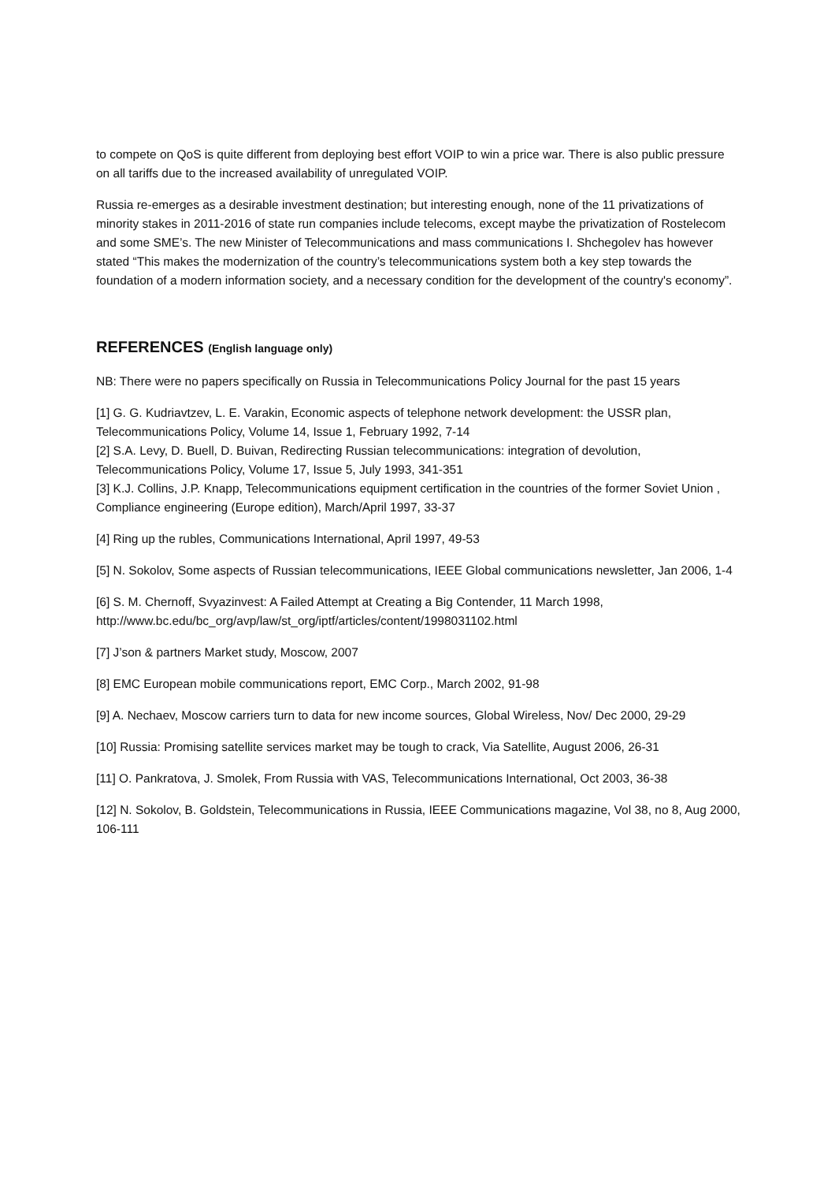to compete on QoS is quite different from deploying best effort VOIP to win a price war. There is also public pressure on all tariffs due to the increased availability of unregulated VOIP.
Russia re-emerges as a desirable investment destination; but interesting enough, none of the 11 privatizations of minority stakes in 2011-2016 of state run companies include telecoms, except maybe the privatization of Rostelecom and some SME’s. The new Minister of Telecommunications and mass communications I. Shchegolev has however stated “This makes the modernization of the country’s telecommunications system both a key step towards the foundation of a modern information society, and a necessary condition for the development of the country's economy”.
REFERENCES (English language only)
NB: There were no papers specifically on Russia in Telecommunications Policy Journal for the past 15 years
[1] G. G. Kudriavtzev, L. E. Varakin, Economic aspects of telephone network development: the USSR plan, Telecommunications Policy, Volume 14, Issue 1, February 1992, 7-14
[2] S.A. Levy, D. Buell, D. Buivan, Redirecting Russian telecommunications: integration of devolution, Telecommunications Policy, Volume 17, Issue 5, July 1993, 341-351
[3] K.J. Collins, J.P. Knapp, Telecommunications equipment certification in the countries of the former Soviet Union , Compliance engineering (Europe edition), March/April 1997, 33-37
[4] Ring up the rubles, Communications International, April 1997, 49-53
[5] N. Sokolov, Some aspects of Russian telecommunications, IEEE Global communications newsletter, Jan 2006, 1-4
[6] S. M. Chernoff, Svyazinvest: A Failed Attempt at Creating a Big Contender, 11 March 1998, http://www.bc.edu/bc_org/avp/law/st_org/iptf/articles/content/1998031102.html
[7] J’son & partners Market study, Moscow, 2007
[8] EMC European mobile communications report, EMC Corp., March 2002, 91-98
[9] A. Nechaev, Moscow carriers turn to data for new income sources, Global Wireless, Nov/ Dec 2000, 29-29
[10] Russia: Promising satellite services market may be tough to crack, Via Satellite, August 2006, 26-31
[11] O. Pankratova, J. Smolek, From Russia with VAS, Telecommunications International, Oct 2003, 36-38
[12] N. Sokolov, B. Goldstein, Telecommunications in Russia, IEEE Communications magazine, Vol 38, no 8, Aug 2000, 106-111